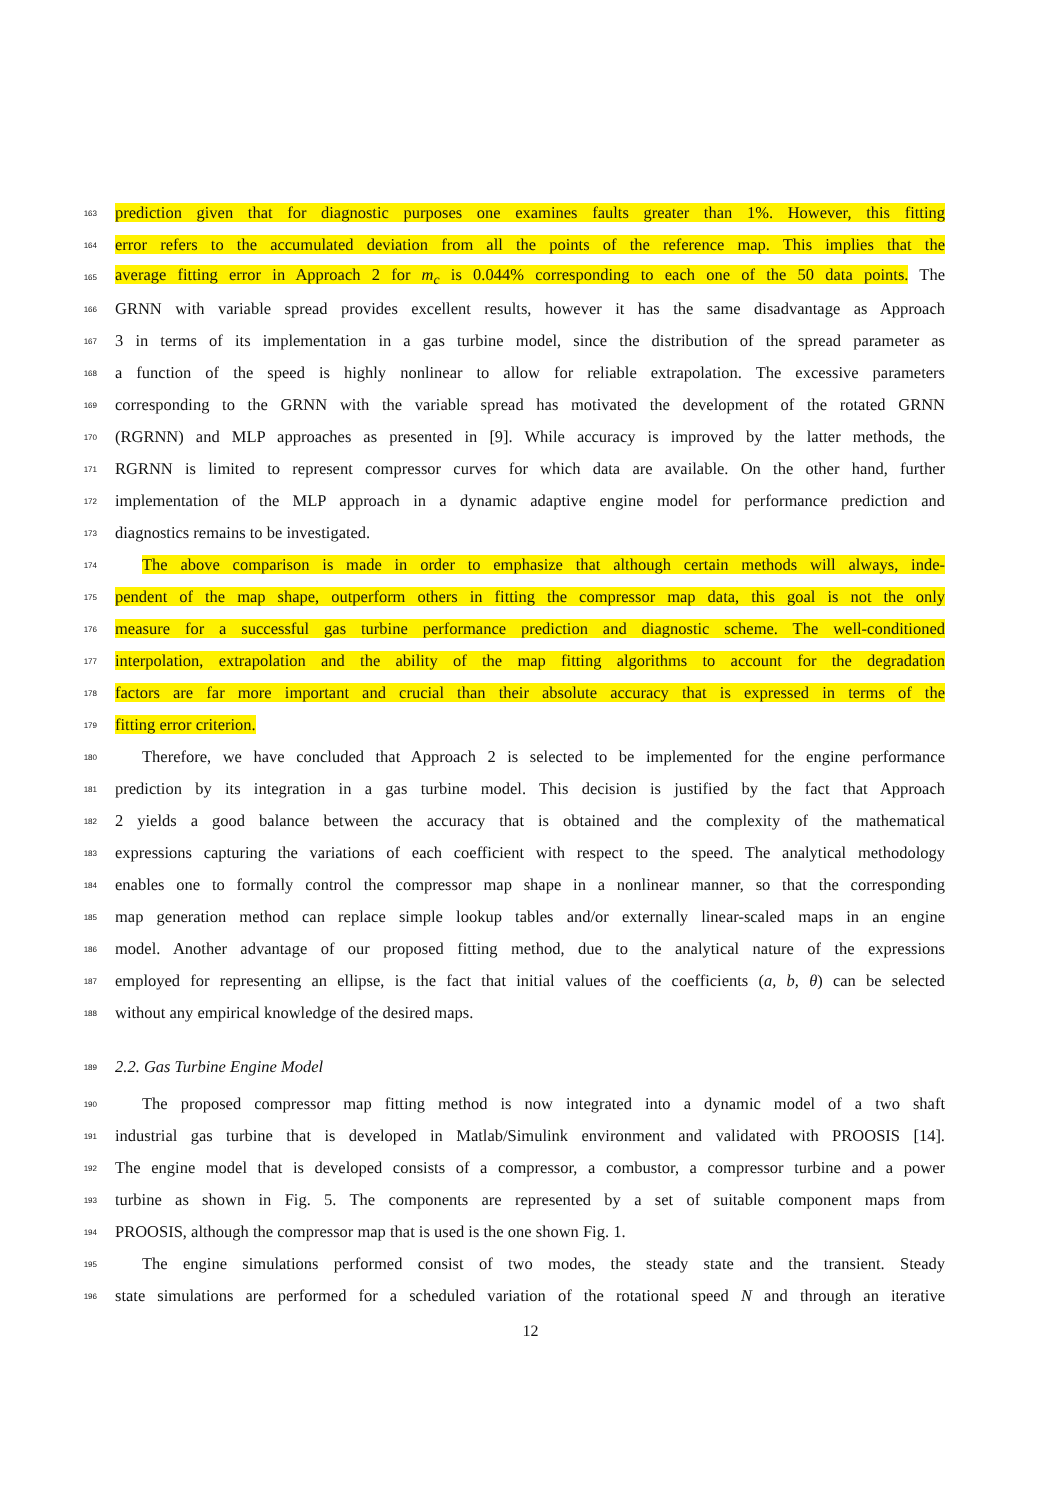163 prediction given that for diagnostic purposes one examines faults greater than 1%. However, this fitting
164 error refers to the accumulated deviation from all the points of the reference map. This implies that the
165 average fitting error in Approach 2 for m<sub>c</sub> is 0.044% corresponding to each one of the 50 data points. The
166 GRNN with variable spread provides excellent results, however it has the same disadvantage as Approach
167 3 in terms of its implementation in a gas turbine model, since the distribution of the spread parameter as
168 a function of the speed is highly nonlinear to allow for reliable extrapolation. The excessive parameters
169 corresponding to the GRNN with the variable spread has motivated the development of the rotated GRNN
170 (RGRNN) and MLP approaches as presented in [9]. While accuracy is improved by the latter methods, the
171 RGRNN is limited to represent compressor curves for which data are available. On the other hand, further
172 implementation of the MLP approach in a dynamic adaptive engine model for performance prediction and
173 diagnostics remains to be investigated.
174 The above comparison is made in order to emphasize that although certain methods will always, inde-
175 pendent of the map shape, outperform others in fitting the compressor map data, this goal is not the only
176 measure for a successful gas turbine performance prediction and diagnostic scheme. The well-conditioned
177 interpolation, extrapolation and the ability of the map fitting algorithms to account for the degradation
178 factors are far more important and crucial than their absolute accuracy that is expressed in terms of the
179 fitting error criterion.
180 Therefore, we have concluded that Approach 2 is selected to be implemented for the engine performance
181 prediction by its integration in a gas turbine model. This decision is justified by the fact that Approach
182 2 yields a good balance between the accuracy that is obtained and the complexity of the mathematical
183 expressions capturing the variations of each coefficient with respect to the speed. The analytical methodology
184 enables one to formally control the compressor map shape in a nonlinear manner, so that the corresponding
185 map generation method can replace simple lookup tables and/or externally linear-scaled maps in an engine
186 model. Another advantage of our proposed fitting method, due to the analytical nature of the expressions
187 employed for representing an ellipse, is the fact that initial values of the coefficients (a, b, θ) can be selected
188 without any empirical knowledge of the desired maps.
189 2.2. Gas Turbine Engine Model
190 The proposed compressor map fitting method is now integrated into a dynamic model of a two shaft
191 industrial gas turbine that is developed in Matlab/Simulink environment and validated with PROOSIS [14].
192 The engine model that is developed consists of a compressor, a combustor, a compressor turbine and a power
193 turbine as shown in Fig. 5. The components are represented by a set of suitable component maps from
194 PROOSIS, although the compressor map that is used is the one shown Fig. 1.
195 The engine simulations performed consist of two modes, the steady state and the transient. Steady
196 state simulations are performed for a scheduled variation of the rotational speed N and through an iterative
12